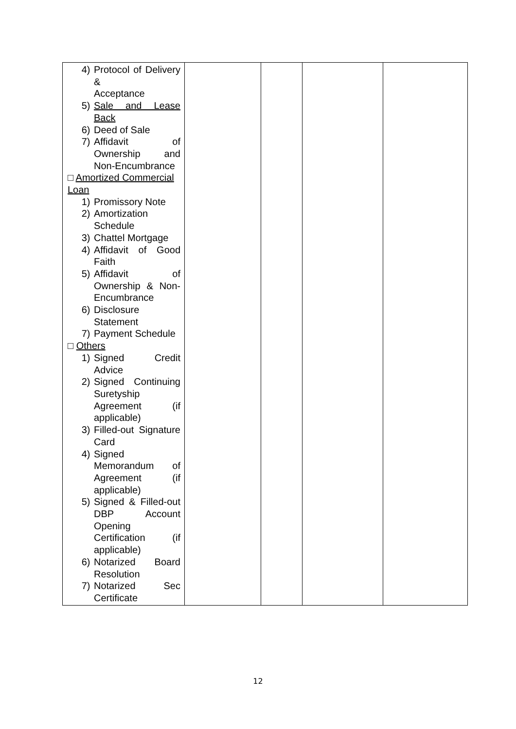| 4) Protocol of Delivery & Acceptance 5) Sale and Lease Back 6) Deed of Sale 7) Affidavit of Ownership and Non-Encumbrance □ Amortized Commercial Loan 1) Promissory Note 2) Amortization Schedule 3) Chattel Mortgage 4) Affidavit of Good Faith 5) Affidavit of Ownership & Non-Encumbrance 6) Disclosure Statement 7) Payment Schedule □ Others 1) Signed Credit Advice 2) Signed Continuing Suretyship Agreement (if applicable) 3) Filled-out Signature Card 4) Signed Memorandum of Agreement (if applicable) 5) Signed & Filled-out DBP Account Opening Certification (if applicable) 6) Notarized Board Resolution 7) Notarized Sec Certificate | | | | |
12